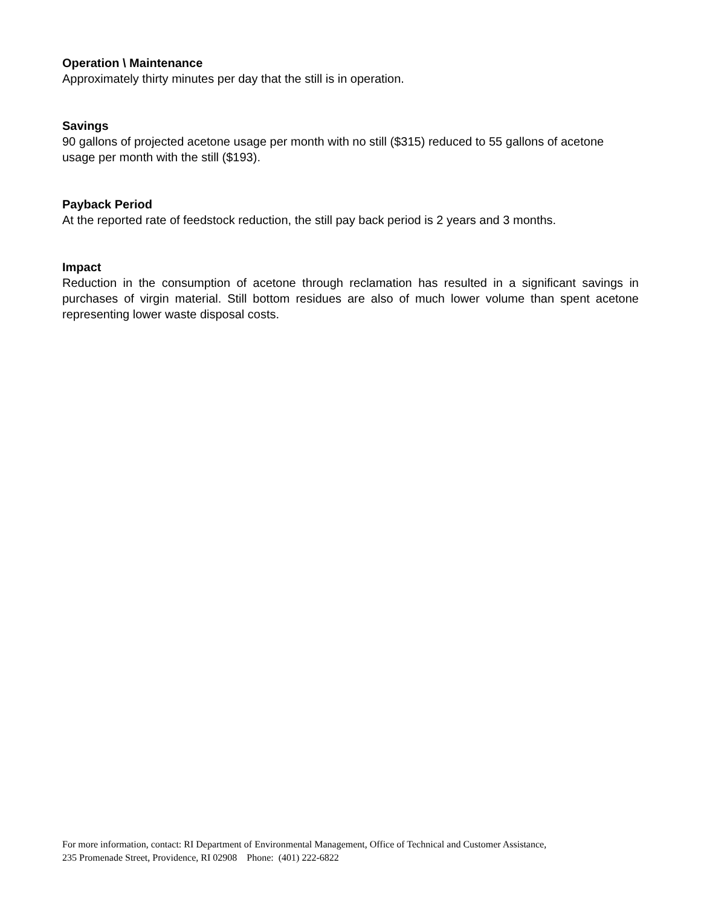Operation \ Maintenance
Approximately thirty minutes per day that the still is in operation.
Savings
90 gallons of projected acetone usage per month with no still ($315) reduced to 55 gallons of acetone usage per month with the still ($193).
Payback Period
At the reported rate of feedstock reduction, the still pay back period is 2 years and 3 months.
Impact
Reduction in the consumption of acetone through reclamation has resulted in a significant savings in purchases of virgin material. Still bottom residues are also of much lower volume than spent acetone representing lower waste disposal costs.
For more information, contact: RI Department of Environmental Management, Office of Technical and Customer Assistance,
235 Promenade Street, Providence, RI 02908 Phone: (401) 222-6822